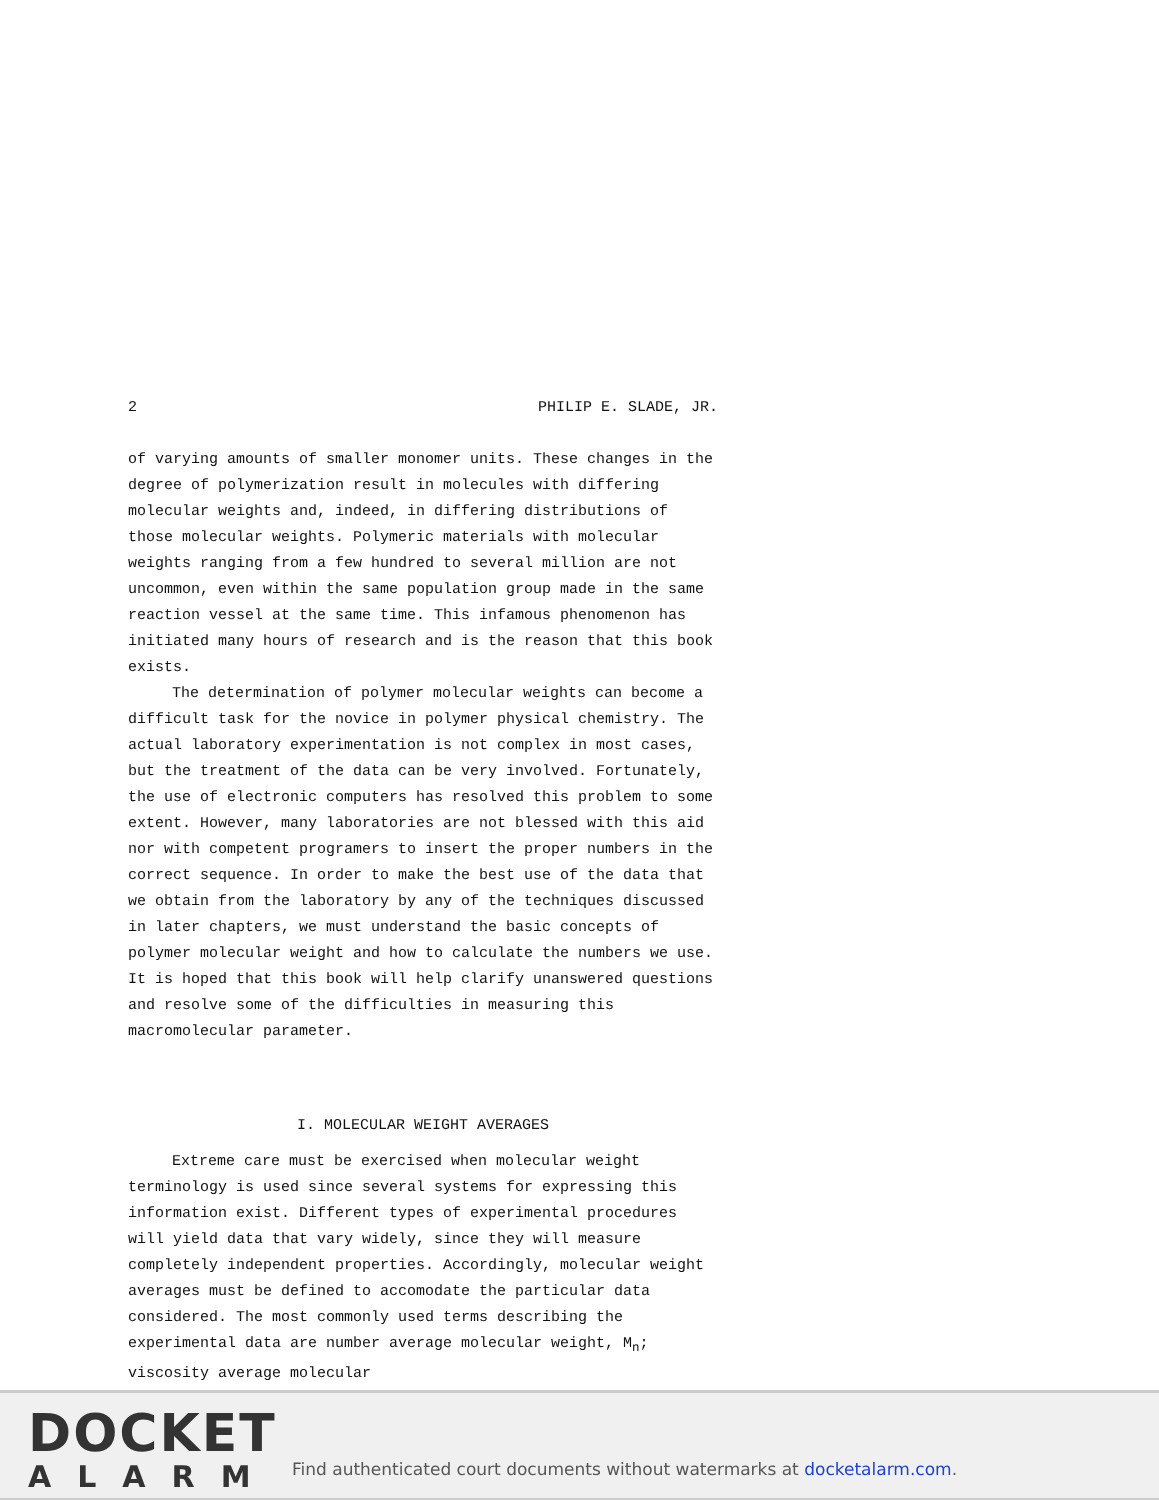2 PHILIP E. SLADE, JR.
of varying amounts of smaller monomer units. These changes in the degree of polymerization result in molecules with differing molecular weights and, indeed, in differing distributions of those molecular weights. Polymeric materials with molecular weights ranging from a few hundred to several million are not uncommon, even within the same population group made in the same reaction vessel at the same time. This infamous phenomenon has initiated many hours of research and is the reason that this book exists.
The determination of polymer molecular weights can become a difficult task for the novice in polymer physical chemistry. The actual laboratory experimentation is not complex in most cases, but the treatment of the data can be very involved. Fortunately, the use of electronic computers has resolved this problem to some extent. However, many laboratories are not blessed with this aid nor with competent programers to insert the proper numbers in the correct sequence. In order to make the best use of the data that we obtain from the laboratory by any of the techniques discussed in later chapters, we must understand the basic concepts of polymer molecular weight and how to calculate the numbers we use. It is hoped that this book will help clarify unanswered questions and resolve some of the difficulties in measuring this macromolecular parameter.
I. MOLECULAR WEIGHT AVERAGES
Extreme care must be exercised when molecular weight terminology is used since several systems for expressing this information exist. Different types of experimental procedures will yield data that vary widely, since they will measure completely independent properties. Accordingly, molecular weight averages must be defined to accomodate the particular data considered. The most commonly used terms describing the experimental data are number average molecular weight, M<sub>n</sub>; viscosity average molecular
DOCKET
ALARM
Find authenticated court documents without watermarks at docketalarm.com.